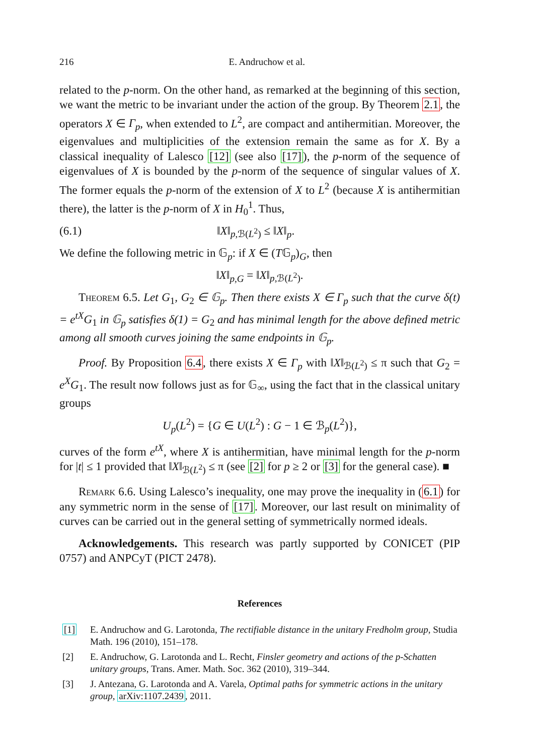216 E. Andruchow et al.
related to the p-norm. On the other hand, as remarked at the beginning of this section, we want the metric to be invariant under the action of the group. By Theorem 2.1, the operators X ∈ Γ<sub>p</sub>, when extended to L<sup>2</sup>, are compact and antihermitian. Moreover, the eigenvalues and multiplicities of the extension remain the same as for X. By a classical inequality of Lalesco [12] (see also [17]), the p-norm of the sequence of eigenvalues of X is bounded by the p-norm of the sequence of singular values of X. The former equals the p-norm of the extension of X to L<sup>2</sup> (because X is antihermitian there), the latter is the p-norm of X in H<sub>0</sub><sup>1</sup>. Thus,
(6.1) ‖X‖<sub>p,ℬ(L<sup>2</sup>)</sub> ≤ ‖X‖<sub>p</sub>.
We define the following metric in 𝔾<sub>p</sub>: if X ∈ (T𝔾<sub>p</sub>)<sub>G</sub>, then
‖X‖<sub>p,G</sub> = ‖X‖<sub>p,ℬ(L<sup>2</sup>)</sub>.
Theorem 6.5. Let G<sub>1</sub>, G<sub>2</sub> ∈ 𝔾<sub>p</sub>. Then there exists X ∈ Γ<sub>p</sub> such that the curve δ(t) = e<sup>tX</sup>G<sub>1</sub> in 𝔾<sub>p</sub> satisfies δ(1) = G<sub>2</sub> and has minimal length for the above defined metric among all smooth curves joining the same endpoints in 𝔾<sub>p</sub>.
Proof. By Proposition 6.4, there exists X ∈ Γ<sub>p</sub> with ‖X‖<sub>ℬ(L<sup>2</sup>)</sub> ≤ π such that G<sub>2</sub> = e<sup>X</sup>G<sub>1</sub>. The result now follows just as for 𝔾<sub>∞</sub>, using the fact that in the classical unitary groups
U<sub>p</sub>(L<sup>2</sup>) = {G ∈ U(L<sup>2</sup>) : G − 1 ∈ ℬ<sub>p</sub>(L<sup>2</sup>)},
curves of the form e<sup>tX</sup>, where X is antihermitian, have minimal length for the p-norm for |t| ≤ 1 provided that ‖X‖<sub>ℬ(L<sup>2</sup>)</sub> ≤ π (see [2] for p ≥ 2 or [3] for the general case). ■
Remark 6.6. Using Lalesco’s inequality, one may prove the inequality in (6.1) for any symmetric norm in the sense of [17]. Moreover, our last result on minimality of curves can be carried out in the general setting of symmetrically normed ideals.
Acknowledgements. This research was partly supported by CONICET (PIP 0757) and ANPCyT (PICT 2478).
References
[1] E. Andruchow and G. Larotonda, The rectifiable distance in the unitary Fredholm group, Studia Math. 196 (2010), 151–178.
[2] E. Andruchow, G. Larotonda and L. Recht, Finsler geometry and actions of the p-Schatten unitary groups, Trans. Amer. Math. Soc. 362 (2010), 319–344.
[3] J. Antezana, G. Larotonda and A. Varela, Optimal paths for symmetric actions in the unitary group, arXiv:1107.2439, 2011.